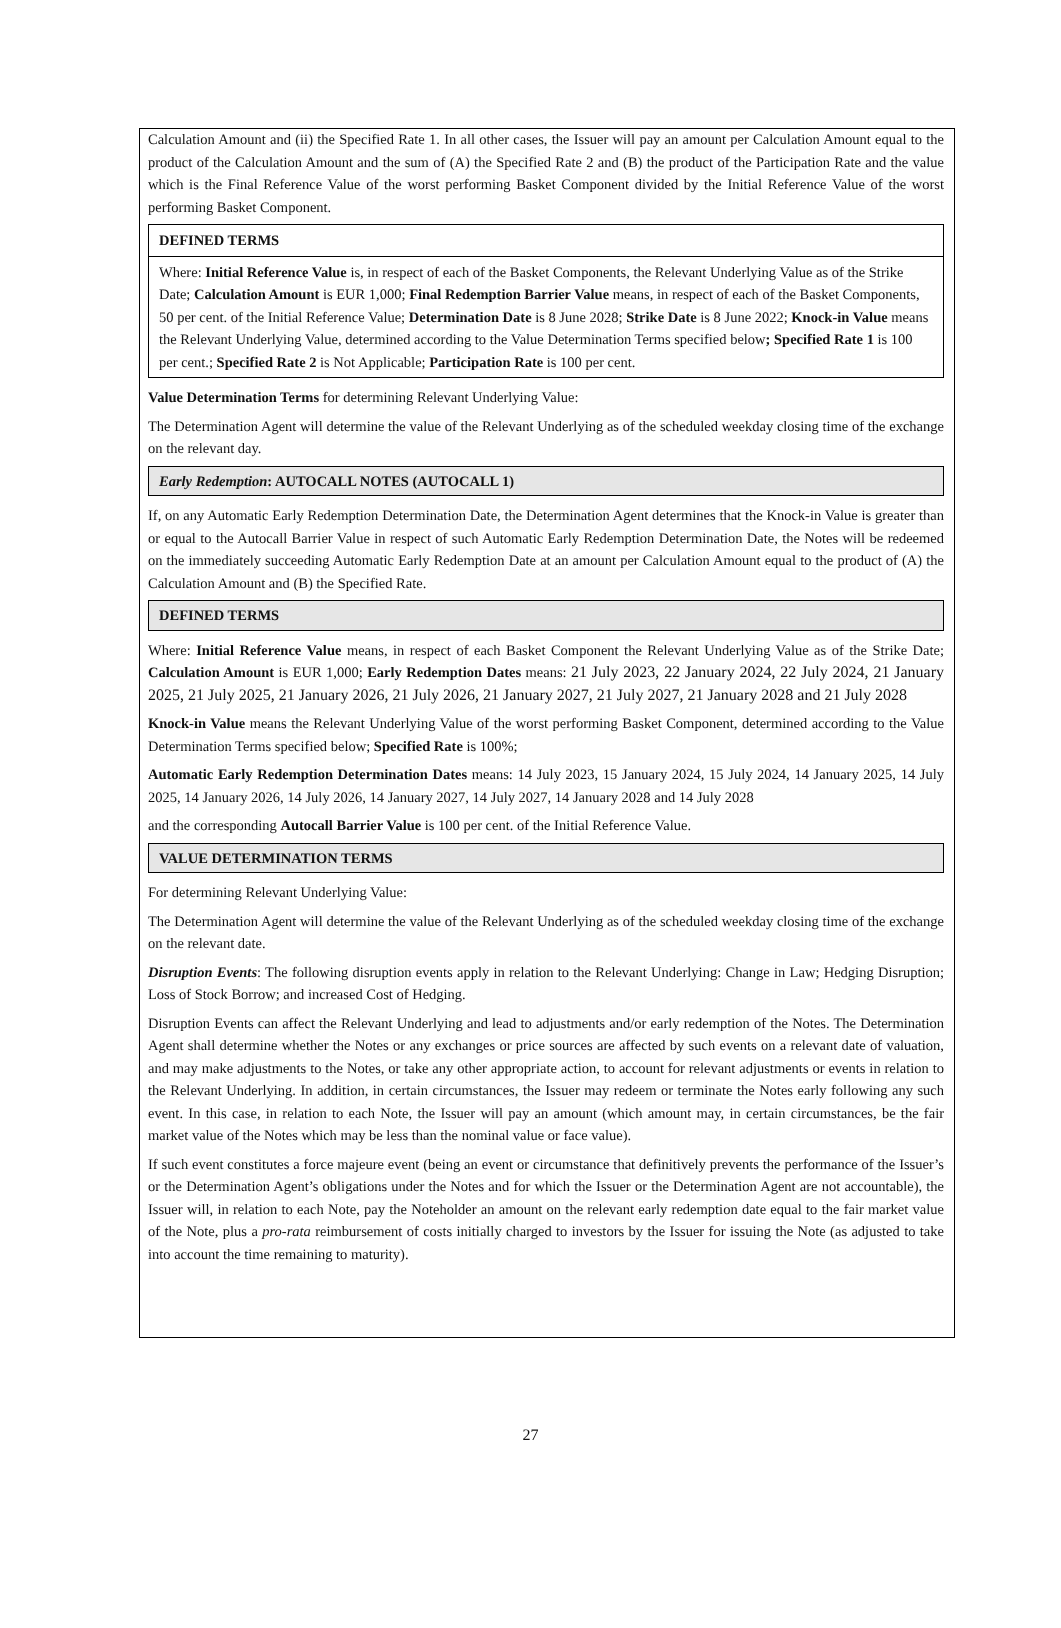Calculation Amount and (ii) the Specified Rate 1. In all other cases, the Issuer will pay an amount per Calculation Amount equal to the product of the Calculation Amount and the sum of (A) the Specified Rate 2 and (B) the product of the Participation Rate and the value which is the Final Reference Value of the worst performing Basket Component divided by the Initial Reference Value of the worst performing Basket Component.
DEFINED TERMS
Where: Initial Reference Value is, in respect of each of the Basket Components, the Relevant Underlying Value as of the Strike Date; Calculation Amount is EUR 1,000; Final Redemption Barrier Value means, in respect of each of the Basket Components, 50 per cent. of the Initial Reference Value; Determination Date is 8 June 2028; Strike Date is 8 June 2022; Knock-in Value means the Relevant Underlying Value, determined according to the Value Determination Terms specified below; Specified Rate 1 is 100 per cent.; Specified Rate 2 is Not Applicable; Participation Rate is 100 per cent.
Value Determination Terms for determining Relevant Underlying Value:
The Determination Agent will determine the value of the Relevant Underlying as of the scheduled weekday closing time of the exchange on the relevant day.
Early Redemption: AUTOCALL NOTES (AUTOCALL 1)
If, on any Automatic Early Redemption Determination Date, the Determination Agent determines that the Knock-in Value is greater than or equal to the Autocall Barrier Value in respect of such Automatic Early Redemption Determination Date, the Notes will be redeemed on the immediately succeeding Automatic Early Redemption Date at an amount per Calculation Amount equal to the product of (A) the Calculation Amount and (B) the Specified Rate.
DEFINED TERMS
Where: Initial Reference Value means, in respect of each Basket Component the Relevant Underlying Value as of the Strike Date; Calculation Amount is EUR 1,000; Early Redemption Dates means: 21 July 2023, 22 January 2024, 22 July 2024, 21 January 2025, 21 July 2025, 21 January 2026, 21 July 2026, 21 January 2027, 21 July 2027, 21 January 2028 and 21 July 2028
Knock-in Value means the Relevant Underlying Value of the worst performing Basket Component, determined according to the Value Determination Terms specified below; Specified Rate is 100%;
Automatic Early Redemption Determination Dates means: 14 July 2023, 15 January 2024, 15 July 2024, 14 January 2025, 14 July 2025, 14 January 2026, 14 July 2026, 14 January 2027, 14 July 2027, 14 January 2028 and 14 July 2028
and the corresponding Autocall Barrier Value is 100 per cent. of the Initial Reference Value.
VALUE DETERMINATION TERMS
For determining Relevant Underlying Value:
The Determination Agent will determine the value of the Relevant Underlying as of the scheduled weekday closing time of the exchange on the relevant date.
Disruption Events: The following disruption events apply in relation to the Relevant Underlying: Change in Law; Hedging Disruption; Loss of Stock Borrow; and increased Cost of Hedging.
Disruption Events can affect the Relevant Underlying and lead to adjustments and/or early redemption of the Notes. The Determination Agent shall determine whether the Notes or any exchanges or price sources are affected by such events on a relevant date of valuation, and may make adjustments to the Notes, or take any other appropriate action, to account for relevant adjustments or events in relation to the Relevant Underlying. In addition, in certain circumstances, the Issuer may redeem or terminate the Notes early following any such event. In this case, in relation to each Note, the Issuer will pay an amount (which amount may, in certain circumstances, be the fair market value of the Notes which may be less than the nominal value or face value).
If such event constitutes a force majeure event (being an event or circumstance that definitively prevents the performance of the Issuer’s or the Determination Agent’s obligations under the Notes and for which the Issuer or the Determination Agent are not accountable), the Issuer will, in relation to each Note, pay the Noteholder an amount on the relevant early redemption date equal to the fair market value of the Note, plus a pro-rata reimbursement of costs initially charged to investors by the Issuer for issuing the Note (as adjusted to take into account the time remaining to maturity).
27